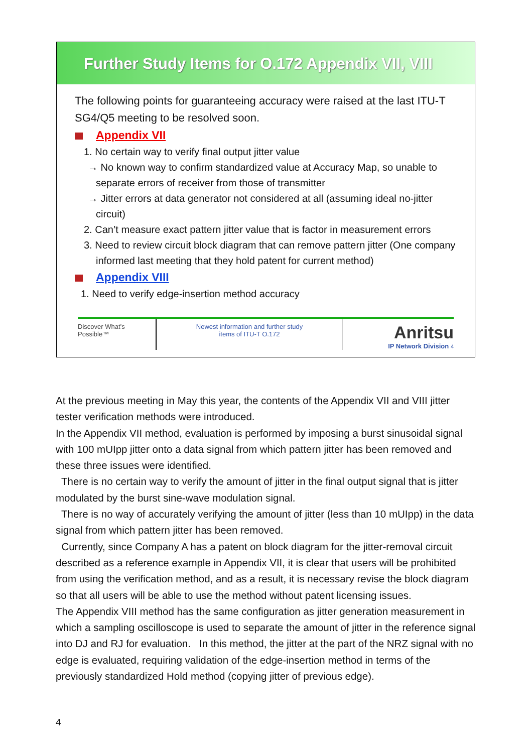Further Study Items for O.172 Appendix VII, VIII
The following points for guaranteeing accuracy were raised at the last ITU-T SG4/Q5 meeting to be resolved soon.
Appendix VII
1. No certain way to verify final output jitter value
→ No known way to confirm standardized value at Accuracy Map, so unable to separate errors of receiver from those of transmitter
→ Jitter errors at data generator not considered at all (assuming ideal no-jitter circuit)
2. Can’t measure exact pattern jitter value that is factor in measurement errors
3. Need to review circuit block diagram that can remove pattern jitter (One company informed last meeting that they hold patent for current method)
Appendix VIII
1. Need to verify edge-insertion method accuracy
Discover What’s Possible™
Newest information and further study
items of ITU-T O.172
Anritsu
IP Network Division 4
At the previous meeting in May this year, the contents of the Appendix VII and VIII jitter tester verification methods were introduced.
In the Appendix VII method, evaluation is performed by imposing a burst sinusoidal signal with 100 mUIpp jitter onto a data signal from which pattern jitter has been removed and these three issues were identified.
There is no certain way to verify the amount of jitter in the final output signal that is jitter modulated by the burst sine-wave modulation signal.
There is no way of accurately verifying the amount of jitter (less than 10 mUIpp) in the data signal from which pattern jitter has been removed.
Currently, since Company A has a patent on block diagram for the jitter-removal circuit described as a reference example in Appendix VII, it is clear that users will be prohibited from using the verification method, and as a result, it is necessary revise the block diagram so that all users will be able to use the method without patent licensing issues.
The Appendix VIII method has the same configuration as jitter generation measurement in which a sampling oscilloscope is used to separate the amount of jitter in the reference signal into DJ and RJ for evaluation. In this method, the jitter at the part of the NRZ signal with no edge is evaluated, requiring validation of the edge-insertion method in terms of the previously standardized Hold method (copying jitter of previous edge).
4